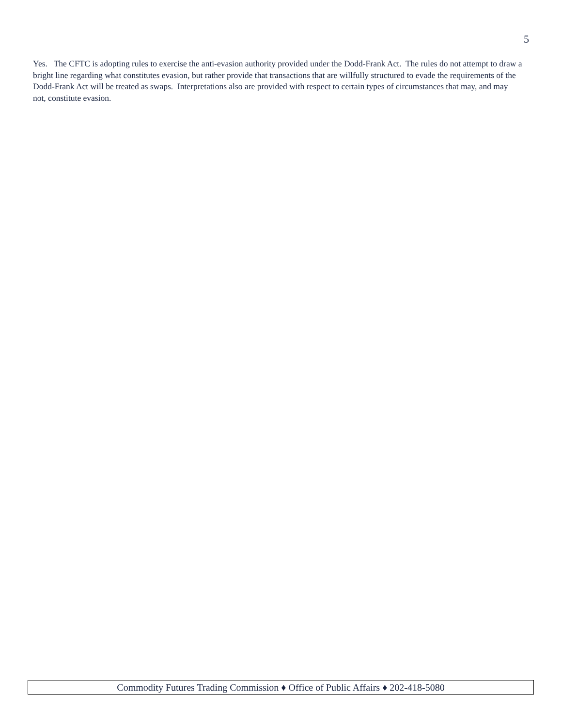5
Yes. The CFTC is adopting rules to exercise the anti-evasion authority provided under the Dodd-Frank Act. The rules do not attempt to draw a bright line regarding what constitutes evasion, but rather provide that transactions that are willfully structured to evade the requirements of the Dodd-Frank Act will be treated as swaps. Interpretations also are provided with respect to certain types of circumstances that may, and may not, constitute evasion.
Commodity Futures Trading Commission ♦ Office of Public Affairs ♦ 202-418-5080